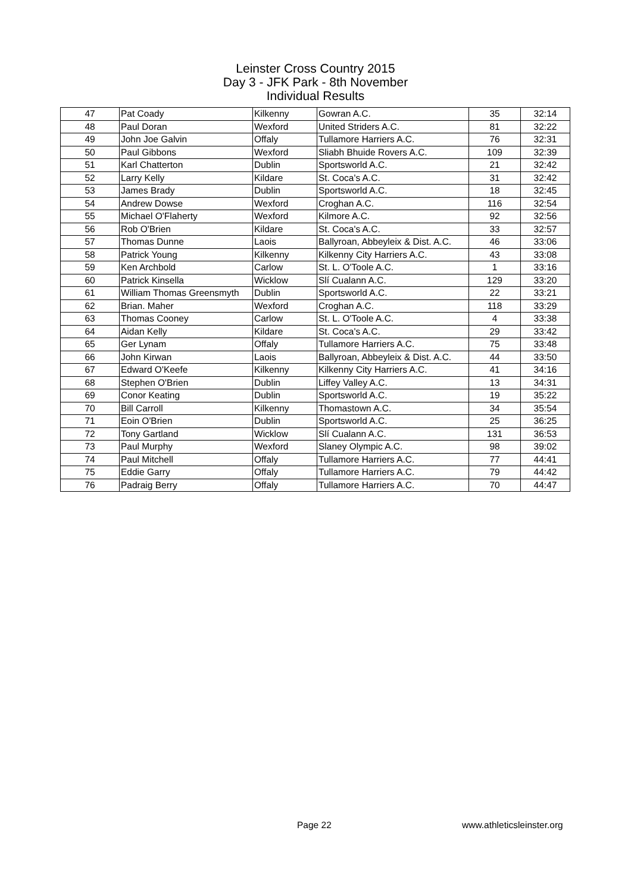Leinster Cross Country 2015
Day 3 - JFK Park - 8th November
Individual Results
| 47 | Pat Coady | Kilkenny | Gowran A.C. | 35 | 32:14 |
| 48 | Paul Doran | Wexford | United Striders A.C. | 81 | 32:22 |
| 49 | John Joe Galvin | Offaly | Tullamore Harriers A.C. | 76 | 32:31 |
| 50 | Paul Gibbons | Wexford | Sliabh Bhuide Rovers A.C. | 109 | 32:39 |
| 51 | Karl Chatterton | Dublin | Sportsworld A.C. | 21 | 32:42 |
| 52 | Larry Kelly | Kildare | St. Coca's A.C. | 31 | 32:42 |
| 53 | James Brady | Dublin | Sportsworld A.C. | 18 | 32:45 |
| 54 | Andrew Dowse | Wexford | Croghan A.C. | 116 | 32:54 |
| 55 | Michael O'Flaherty | Wexford | Kilmore A.C. | 92 | 32:56 |
| 56 | Rob O'Brien | Kildare | St. Coca's A.C. | 33 | 32:57 |
| 57 | Thomas Dunne | Laois | Ballyroan, Abbeyleix & Dist. A.C. | 46 | 33:06 |
| 58 | Patrick Young | Kilkenny | Kilkenny City Harriers A.C. | 43 | 33:08 |
| 59 | Ken Archbold | Carlow | St. L. O'Toole A.C. | 1 | 33:16 |
| 60 | Patrick Kinsella | Wicklow | Slí Cualann A.C. | 129 | 33:20 |
| 61 | William Thomas Greensmyth | Dublin | Sportsworld A.C. | 22 | 33:21 |
| 62 | Brian. Maher | Wexford | Croghan A.C. | 118 | 33:29 |
| 63 | Thomas Cooney | Carlow | St. L. O'Toole A.C. | 4 | 33:38 |
| 64 | Aidan Kelly | Kildare | St. Coca's A.C. | 29 | 33:42 |
| 65 | Ger Lynam | Offaly | Tullamore Harriers A.C. | 75 | 33:48 |
| 66 | John Kirwan | Laois | Ballyroan, Abbeyleix & Dist. A.C. | 44 | 33:50 |
| 67 | Edward O'Keefe | Kilkenny | Kilkenny City Harriers A.C. | 41 | 34:16 |
| 68 | Stephen O'Brien | Dublin | Liffey Valley A.C. | 13 | 34:31 |
| 69 | Conor Keating | Dublin | Sportsworld A.C. | 19 | 35:22 |
| 70 | Bill Carroll | Kilkenny | Thomastown A.C. | 34 | 35:54 |
| 71 | Eoin O'Brien | Dublin | Sportsworld A.C. | 25 | 36:25 |
| 72 | Tony Gartland | Wicklow | Slí Cualann A.C. | 131 | 36:53 |
| 73 | Paul Murphy | Wexford | Slaney Olympic A.C. | 98 | 39:02 |
| 74 | Paul Mitchell | Offaly | Tullamore Harriers A.C. | 77 | 44:41 |
| 75 | Eddie Garry | Offaly | Tullamore Harriers A.C. | 79 | 44:42 |
| 76 | Padraig Berry | Offaly | Tullamore Harriers A.C. | 70 | 44:47 |
Page 22 www.athleticsleinster.org